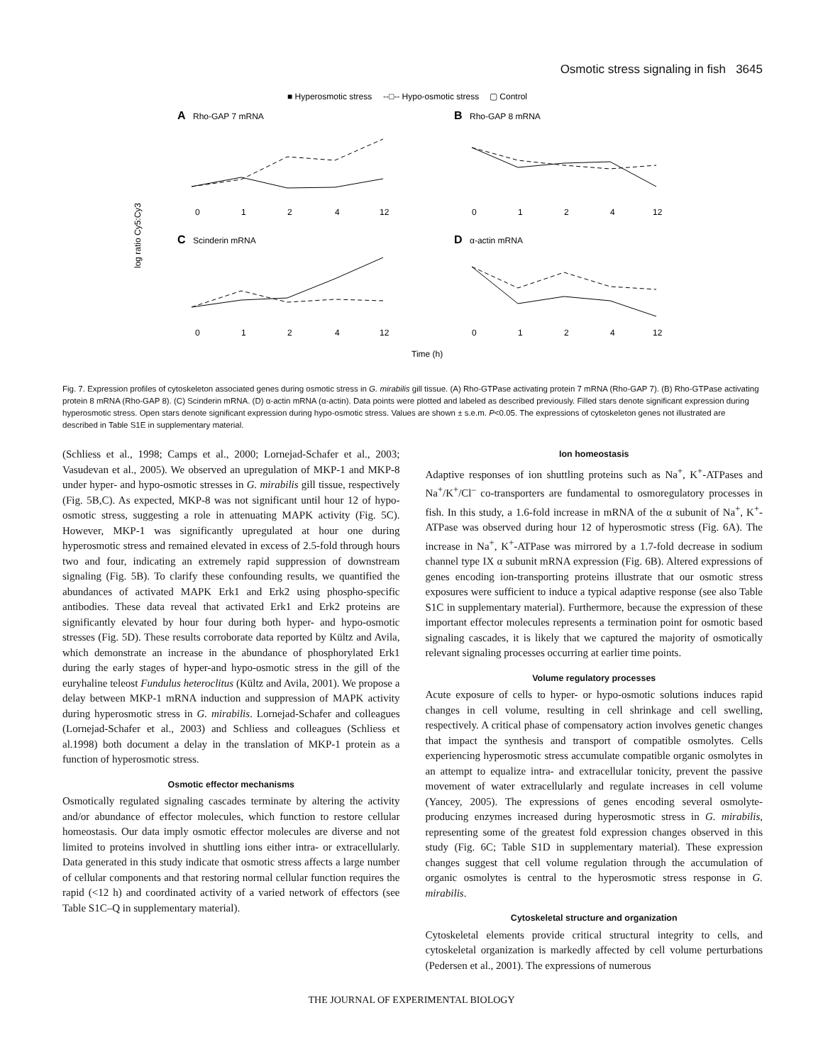Osmotic stress signaling in fish 3645
■ Hyperosmotic stress
--□-- Hypo-osmotic stress
▢ Control
A
Rho-GAP 7 mRNA
B
Rho-GAP 8 mRNA
C
Scinderin mRNA
D
α-actin mRNA
log ratio Cy5:Cy3
0
1
2
4
12
0
1
2
4
12
0
1
2
4
12
0
1
2
4
12
Time (h)
Fig. 7. Expression profiles of cytoskeleton associated genes during osmotic stress in G. mirabilis gill tissue. (A) Rho-GTPase activating protein 7 mRNA (Rho-GAP 7). (B) Rho-GTPase activating protein 8 mRNA (Rho-GAP 8). (C) Scinderin mRNA. (D) α-actin mRNA (α-actin). Data points were plotted and labeled as described previously. Filled stars denote significant expression during hyperosmotic stress. Open stars denote significant expression during hypo-osmotic stress. Values are shown ± s.e.m. P<0.05. The expressions of cytoskeleton genes not illustrated are described in Table S1E in supplementary material.
(Schliess et al., 1998; Camps et al., 2000; Lornejad-Schafer et al., 2003; Vasudevan et al., 2005). We observed an upregulation of MKP-1 and MKP-8 under hyper- and hypo-osmotic stresses in G. mirabilis gill tissue, respectively (Fig. 5B,C). As expected, MKP-8 was not significant until hour 12 of hypo-osmotic stress, suggesting a role in attenuating MAPK activity (Fig. 5C). However, MKP-1 was significantly upregulated at hour one during hyperosmotic stress and remained elevated in excess of 2.5-fold through hours two and four, indicating an extremely rapid suppression of downstream signaling (Fig. 5B). To clarify these confounding results, we quantified the abundances of activated MAPK Erk1 and Erk2 using phospho-specific antibodies. These data reveal that activated Erk1 and Erk2 proteins are significantly elevated by hour four during both hyper- and hypo-osmotic stresses (Fig. 5D). These results corroborate data reported by Kültz and Avila, which demonstrate an increase in the abundance of phosphorylated Erk1 during the early stages of hyper-and hypo-osmotic stress in the gill of the euryhaline teleost Fundulus heteroclitus (Kültz and Avila, 2001). We propose a delay between MKP-1 mRNA induction and suppression of MAPK activity during hyperosmotic stress in G. mirabilis. Lornejad-Schafer and colleagues (Lornejad-Schafer et al., 2003) and Schliess and colleagues (Schliess et al.1998) both document a delay in the translation of MKP-1 protein as a function of hyperosmotic stress.
Osmotic effector mechanisms
Osmotically regulated signaling cascades terminate by altering the activity and/or abundance of effector molecules, which function to restore cellular homeostasis. Our data imply osmotic effector molecules are diverse and not limited to proteins involved in shuttling ions either intra- or extracellularly. Data generated in this study indicate that osmotic stress affects a large number of cellular components and that restoring normal cellular function requires the rapid (<12 h) and coordinated activity of a varied network of effectors (see Table S1C–Q in supplementary material).
Ion homeostasis
Adaptive responses of ion shuttling proteins such as Na<sup>+</sup>, K<sup>+</sup>-ATPases and Na<sup>+</sup>/K<sup>+</sup>/Cl<sup>–</sup> co-transporters are fundamental to osmoregulatory processes in fish. In this study, a 1.6-fold increase in mRNA of the α subunit of Na<sup>+</sup>, K<sup>+</sup>-ATPase was observed during hour 12 of hyperosmotic stress (Fig. 6A). The increase in Na<sup>+</sup>, K<sup>+</sup>-ATPase was mirrored by a 1.7-fold decrease in sodium channel type IX α subunit mRNA expression (Fig. 6B). Altered expressions of genes encoding ion-transporting proteins illustrate that our osmotic stress exposures were sufficient to induce a typical adaptive response (see also Table S1C in supplementary material). Furthermore, because the expression of these important effector molecules represents a termination point for osmotic based signaling cascades, it is likely that we captured the majority of osmotically relevant signaling processes occurring at earlier time points.
Volume regulatory processes
Acute exposure of cells to hyper- or hypo-osmotic solutions induces rapid changes in cell volume, resulting in cell shrinkage and cell swelling, respectively. A critical phase of compensatory action involves genetic changes that impact the synthesis and transport of compatible osmolytes. Cells experiencing hyperosmotic stress accumulate compatible organic osmolytes in an attempt to equalize intra- and extracellular tonicity, prevent the passive movement of water extracellularly and regulate increases in cell volume (Yancey, 2005). The expressions of genes encoding several osmolyte-producing enzymes increased during hyperosmotic stress in G. mirabilis, representing some of the greatest fold expression changes observed in this study (Fig. 6C; Table S1D in supplementary material). These expression changes suggest that cell volume regulation through the accumulation of organic osmolytes is central to the hyperosmotic stress response in G. mirabilis.
Cytoskeletal structure and organization
Cytoskeletal elements provide critical structural integrity to cells, and cytoskeletal organization is markedly affected by cell volume perturbations (Pedersen et al., 2001). The expressions of numerous
THE JOURNAL OF EXPERIMENTAL BIOLOGY